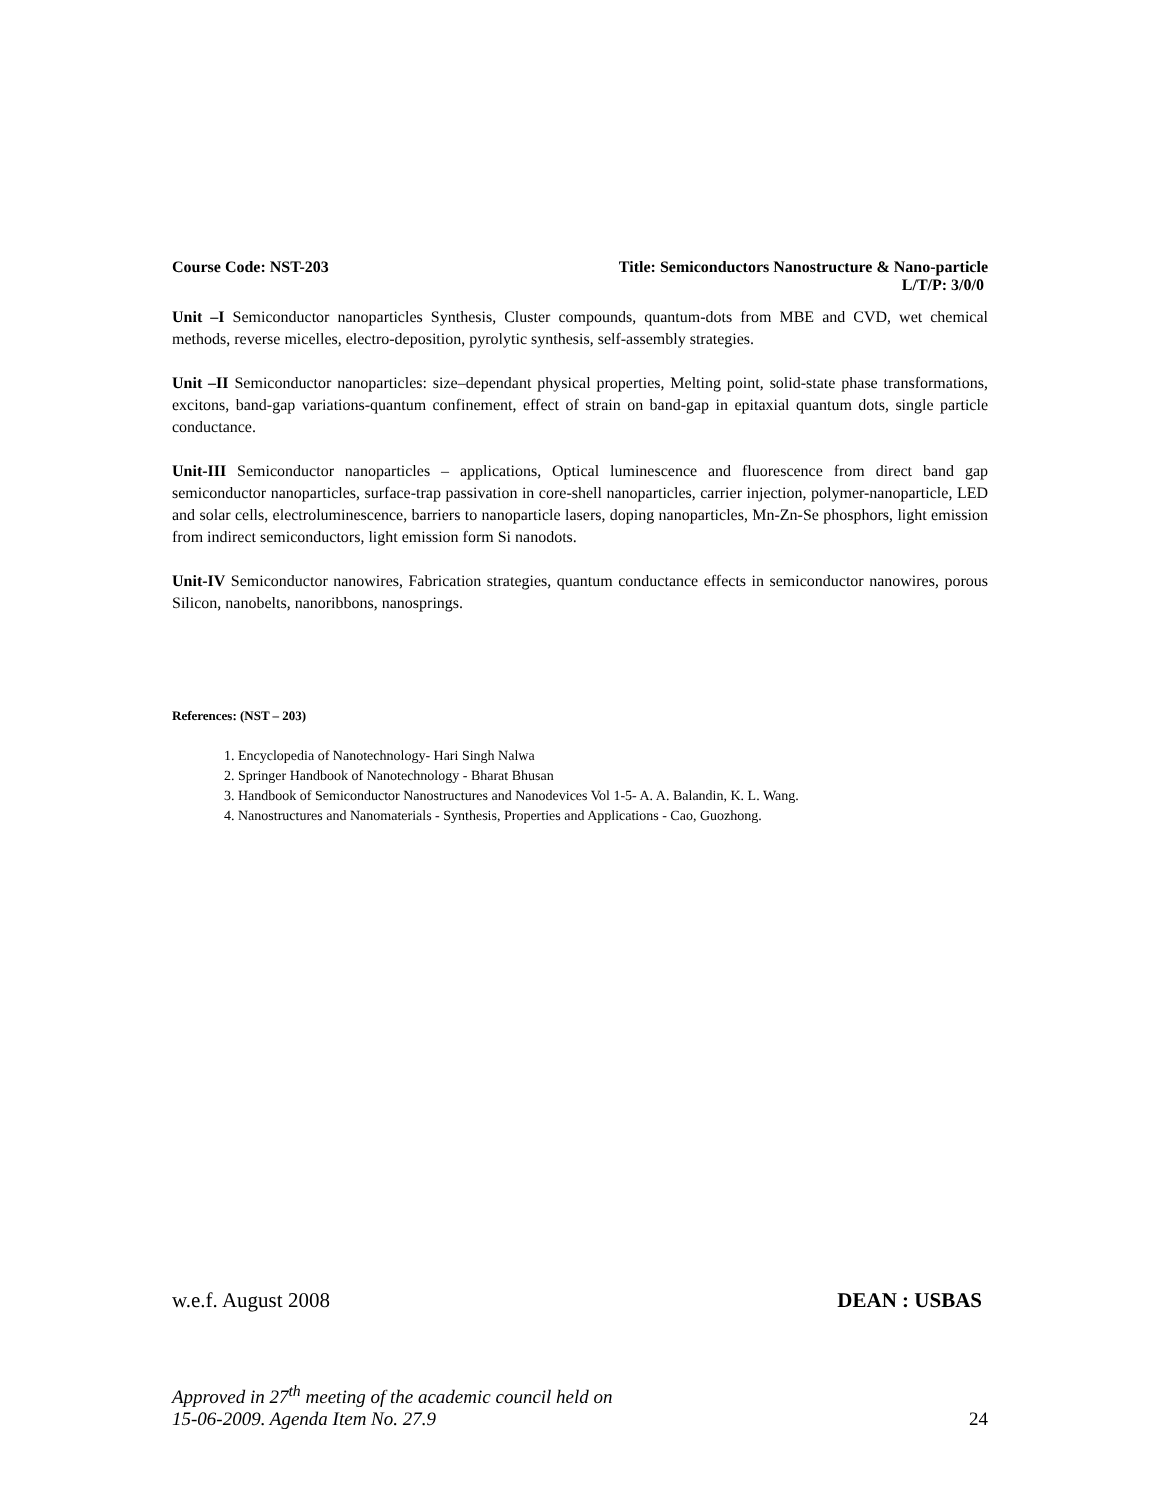Course Code: NST-203 Title: Semiconductors Nanostructure & Nano-particle
L/T/P: 3/0/0
Unit –I Semiconductor nanoparticles Synthesis, Cluster compounds, quantum-dots from MBE and CVD, wet chemical methods, reverse micelles, electro-deposition, pyrolytic synthesis, self-assembly strategies.
Unit –II Semiconductor nanoparticles: size–dependant physical properties, Melting point, solid-state phase transformations, excitons, band-gap variations-quantum confinement, effect of strain on band-gap in epitaxial quantum dots, single particle conductance.
Unit-III Semiconductor nanoparticles – applications, Optical luminescence and fluorescence from direct band gap semiconductor nanoparticles, surface-trap passivation in core-shell nanoparticles, carrier injection, polymer-nanoparticle, LED and solar cells, electroluminescence, barriers to nanoparticle lasers, doping nanoparticles, Mn-Zn-Se phosphors, light emission from indirect semiconductors, light emission form Si nanodots.
Unit-IV Semiconductor nanowires, Fabrication strategies, quantum conductance effects in semiconductor nanowires, porous Silicon, nanobelts, nanoribbons, nanosprings.
References: (NST – 203)
1. Encyclopedia of Nanotechnology- Hari Singh Nalwa
2. Springer Handbook of Nanotechnology - Bharat Bhusan
3. Handbook of Semiconductor Nanostructures and Nanodevices Vol 1-5- A. A. Balandin, K. L. Wang.
4. Nanostructures and Nanomaterials - Synthesis, Properties and Applications - Cao, Guozhong.
w.e.f. August 2008 DEAN : USBAS
Approved in 27<sup>th</sup> meeting of the academic council held on
15-06-2009. Agenda Item No. 27.9 24